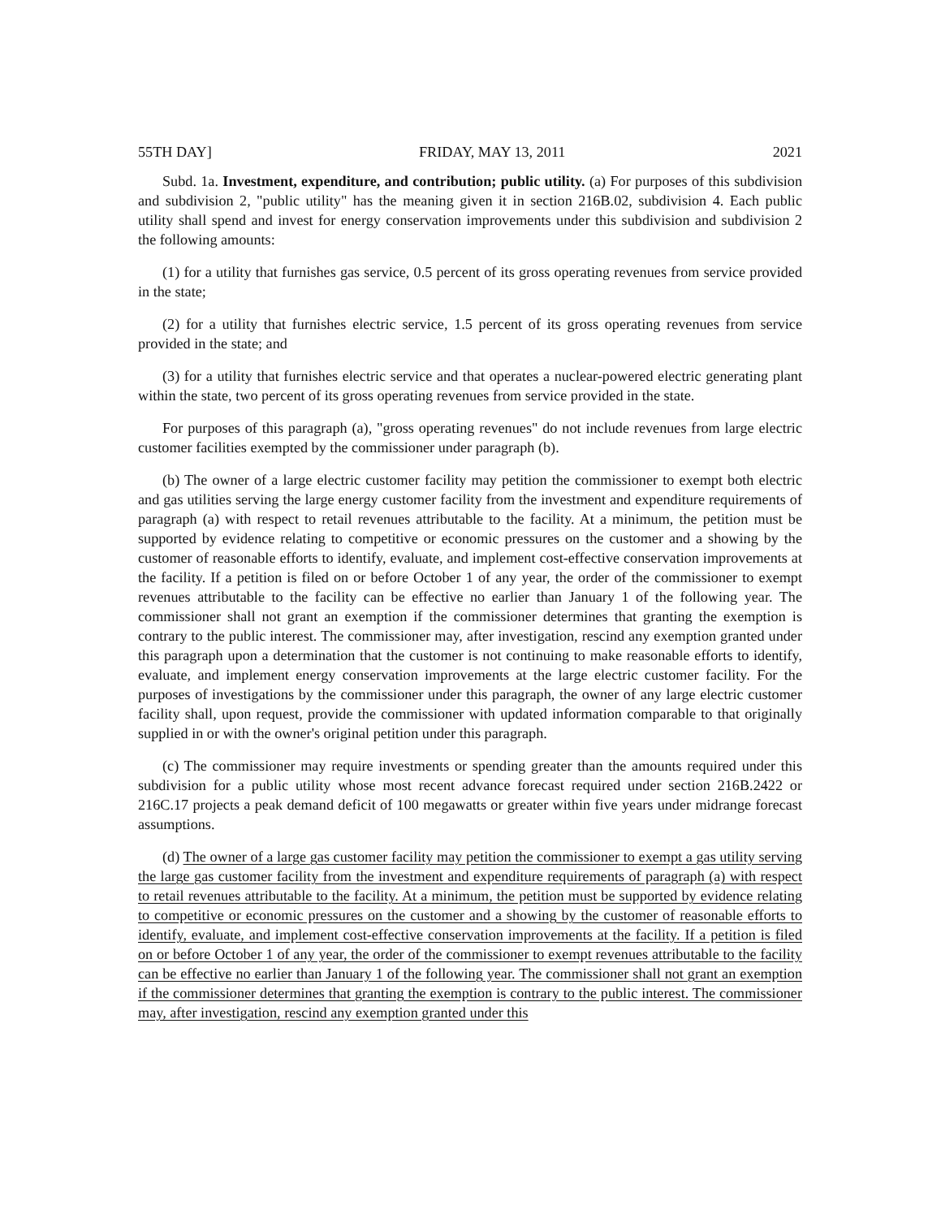55TH DAY] FRIDAY, MAY 13, 2011 2021
Subd. 1a. Investment, expenditure, and contribution; public utility. (a) For purposes of this subdivision and subdivision 2, "public utility" has the meaning given it in section 216B.02, subdivision 4. Each public utility shall spend and invest for energy conservation improvements under this subdivision and subdivision 2 the following amounts:
(1) for a utility that furnishes gas service, 0.5 percent of its gross operating revenues from service provided in the state;
(2) for a utility that furnishes electric service, 1.5 percent of its gross operating revenues from service provided in the state; and
(3) for a utility that furnishes electric service and that operates a nuclear-powered electric generating plant within the state, two percent of its gross operating revenues from service provided in the state.
For purposes of this paragraph (a), "gross operating revenues" do not include revenues from large electric customer facilities exempted by the commissioner under paragraph (b).
(b) The owner of a large electric customer facility may petition the commissioner to exempt both electric and gas utilities serving the large energy customer facility from the investment and expenditure requirements of paragraph (a) with respect to retail revenues attributable to the facility. At a minimum, the petition must be supported by evidence relating to competitive or economic pressures on the customer and a showing by the customer of reasonable efforts to identify, evaluate, and implement cost-effective conservation improvements at the facility. If a petition is filed on or before October 1 of any year, the order of the commissioner to exempt revenues attributable to the facility can be effective no earlier than January 1 of the following year. The commissioner shall not grant an exemption if the commissioner determines that granting the exemption is contrary to the public interest. The commissioner may, after investigation, rescind any exemption granted under this paragraph upon a determination that the customer is not continuing to make reasonable efforts to identify, evaluate, and implement energy conservation improvements at the large electric customer facility. For the purposes of investigations by the commissioner under this paragraph, the owner of any large electric customer facility shall, upon request, provide the commissioner with updated information comparable to that originally supplied in or with the owner's original petition under this paragraph.
(c) The commissioner may require investments or spending greater than the amounts required under this subdivision for a public utility whose most recent advance forecast required under section 216B.2422 or 216C.17 projects a peak demand deficit of 100 megawatts or greater within five years under midrange forecast assumptions.
(d) The owner of a large gas customer facility may petition the commissioner to exempt a gas utility serving the large gas customer facility from the investment and expenditure requirements of paragraph (a) with respect to retail revenues attributable to the facility. At a minimum, the petition must be supported by evidence relating to competitive or economic pressures on the customer and a showing by the customer of reasonable efforts to identify, evaluate, and implement cost-effective conservation improvements at the facility. If a petition is filed on or before October 1 of any year, the order of the commissioner to exempt revenues attributable to the facility can be effective no earlier than January 1 of the following year. The commissioner shall not grant an exemption if the commissioner determines that granting the exemption is contrary to the public interest. The commissioner may, after investigation, rescind any exemption granted under this